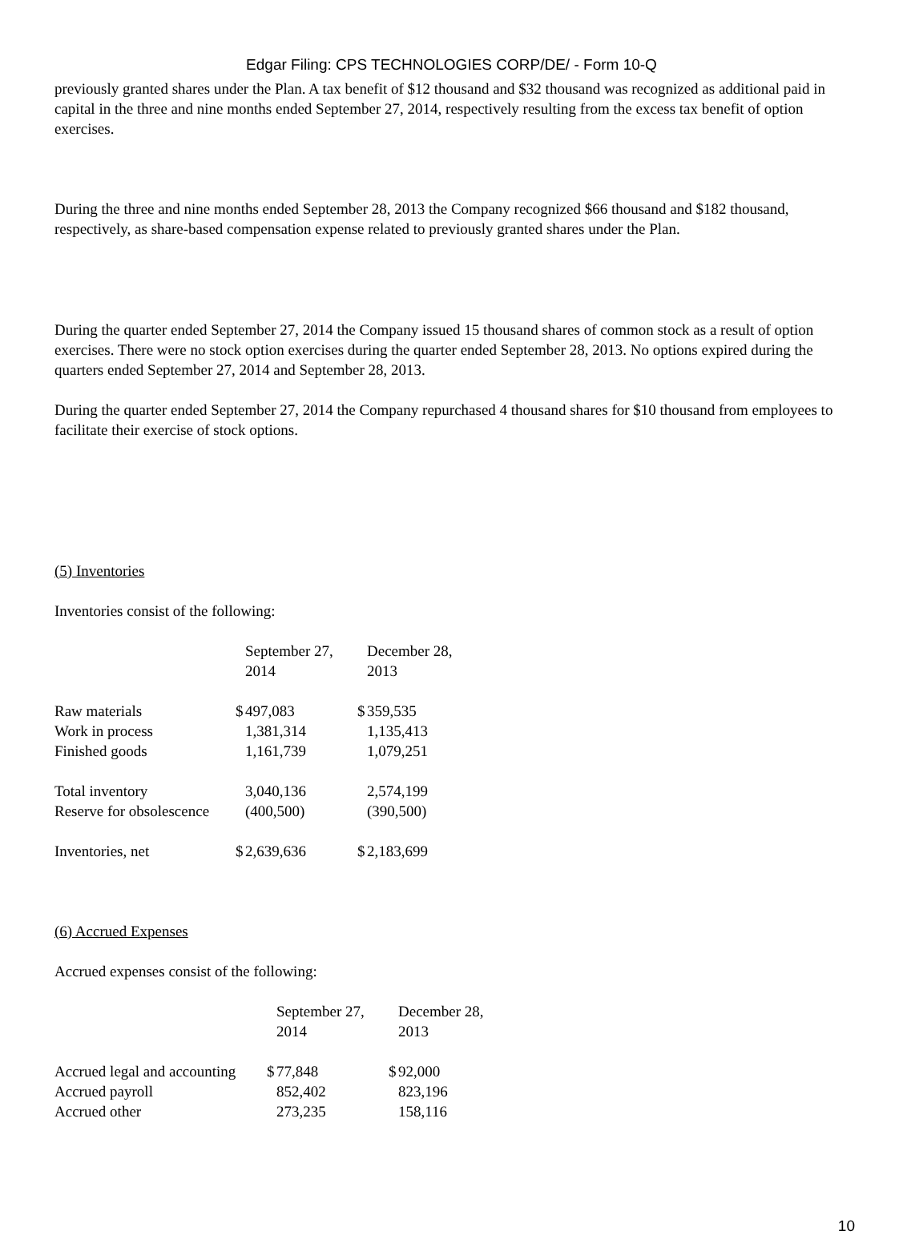Edgar Filing: CPS TECHNOLOGIES CORP/DE/ - Form 10-Q
previously granted shares under the Plan. A tax benefit of $12 thousand and $32 thousand was recognized as additional paid in capital in the three and nine months ended September 27, 2014, respectively resulting from the excess tax benefit of option exercises.
During the three and nine months ended September 28, 2013 the Company recognized $66 thousand and $182 thousand, respectively, as share-based compensation expense related to previously granted shares under the Plan.
During the quarter ended September 27, 2014 the Company issued 15 thousand shares of common stock as a result of option exercises. There were no stock option exercises during the quarter ended September 28, 2013. No options expired during the quarters ended September 27, 2014 and September 28, 2013.
During the quarter ended September 27, 2014 the Company repurchased 4 thousand shares for $10 thousand from employees to facilitate their exercise of stock options.
(5) Inventories
Inventories consist of the following:
| | | September 27, 2014 | | December 28, 2013 |
| --- | --- | --- | --- | --- |
| Raw materials | $ | 497,083 | $ | 359,535 |
| Work in process | | 1,381,314 | | 1,135,413 |
| Finished goods | | 1,161,739 | | 1,079,251 |
| Total inventory | | 3,040,136 | | 2,574,199 |
| Reserve for obsolescence | | (400,500) | | (390,500) |
| Inventories, net | $ | 2,639,636 | $ | 2,183,699 |
(6) Accrued Expenses
Accrued expenses consist of the following:
| | | September 27, 2014 | | December 28, 2013 |
| --- | --- | --- | --- | --- |
| Accrued legal and accounting | $ | 77,848 | $ | 92,000 |
| Accrued payroll | | 852,402 | | 823,196 |
| Accrued other | | 273,235 | | 158,116 |
10